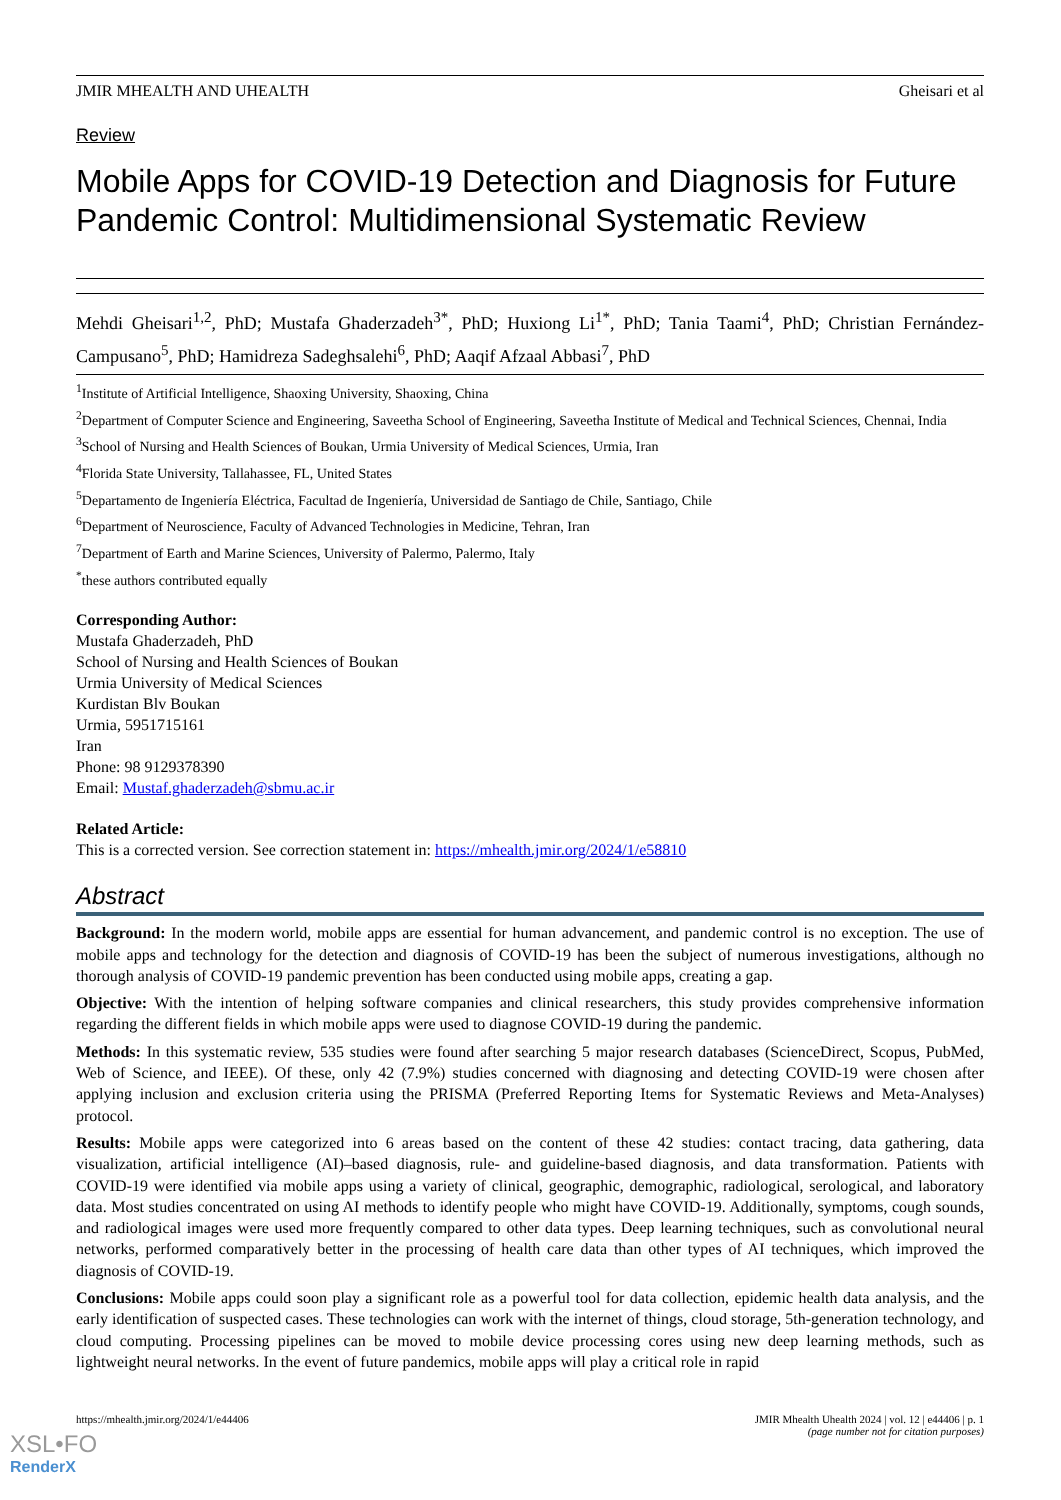JMIR MHEALTH AND UHEALTH Gheisari et al
Review
Mobile Apps for COVID-19 Detection and Diagnosis for Future Pandemic Control: Multidimensional Systematic Review
Mehdi Gheisari<sup>1,2</sup>, PhD; Mustafa Ghaderzadeh<sup>3*</sup>, PhD; Huxiong Li<sup>1*</sup>, PhD; Tania Taami<sup>4</sup>, PhD; Christian Fernández-Campusano<sup>5</sup>, PhD; Hamidreza Sadeghsalehi<sup>6</sup>, PhD; Aaqif Afzaal Abbasi<sup>7</sup>, PhD
<sup>1</sup> Institute of Artificial Intelligence, Shaoxing University, Shaoxing, China
<sup>2</sup> Department of Computer Science and Engineering, Saveetha School of Engineering, Saveetha Institute of Medical and Technical Sciences, Chennai, India
<sup>3</sup> School of Nursing and Health Sciences of Boukan, Urmia University of Medical Sciences, Urmia, Iran
<sup>4</sup> Florida State University, Tallahassee, FL, United States
<sup>5</sup> Departamento de Ingeniería Eléctrica, Facultad de Ingeniería, Universidad de Santiago de Chile, Santiago, Chile
<sup>6</sup> Department of Neuroscience, Faculty of Advanced Technologies in Medicine, Tehran, Iran
<sup>7</sup> Department of Earth and Marine Sciences, University of Palermo, Palermo, Italy
<sup>*</sup> these authors contributed equally
Corresponding Author:
Mustafa Ghaderzadeh, PhD
School of Nursing and Health Sciences of Boukan
Urmia University of Medical Sciences
Kurdistan Blv Boukan
Urmia, 5951715161
Iran
Phone: 98 9129378390
Email: Mustaf.ghaderzadeh@sbmu.ac.ir
Related Article:
This is a corrected version. See correction statement in: https://mhealth.jmir.org/2024/1/e58810
Abstract
Background: In the modern world, mobile apps are essential for human advancement, and pandemic control is no exception. The use of mobile apps and technology for the detection and diagnosis of COVID-19 has been the subject of numerous investigations, although no thorough analysis of COVID-19 pandemic prevention has been conducted using mobile apps, creating a gap.
Objective: With the intention of helping software companies and clinical researchers, this study provides comprehensive information regarding the different fields in which mobile apps were used to diagnose COVID-19 during the pandemic.
Methods: In this systematic review, 535 studies were found after searching 5 major research databases (ScienceDirect, Scopus, PubMed, Web of Science, and IEEE). Of these, only 42 (7.9%) studies concerned with diagnosing and detecting COVID-19 were chosen after applying inclusion and exclusion criteria using the PRISMA (Preferred Reporting Items for Systematic Reviews and Meta-Analyses) protocol.
Results: Mobile apps were categorized into 6 areas based on the content of these 42 studies: contact tracing, data gathering, data visualization, artificial intelligence (AI)–based diagnosis, rule- and guideline-based diagnosis, and data transformation. Patients with COVID-19 were identified via mobile apps using a variety of clinical, geographic, demographic, radiological, serological, and laboratory data. Most studies concentrated on using AI methods to identify people who might have COVID-19. Additionally, symptoms, cough sounds, and radiological images were used more frequently compared to other data types. Deep learning techniques, such as convolutional neural networks, performed comparatively better in the processing of health care data than other types of AI techniques, which improved the diagnosis of COVID-19.
Conclusions: Mobile apps could soon play a significant role as a powerful tool for data collection, epidemic health data analysis, and the early identification of suspected cases. These technologies can work with the internet of things, cloud storage, 5th-generation technology, and cloud computing. Processing pipelines can be moved to mobile device processing cores using new deep learning methods, such as lightweight neural networks. In the event of future pandemics, mobile apps will play a critical role in rapid
https://mhealth.jmir.org/2024/1/e44406 JMIR Mhealth Uhealth 2024 | vol. 12 | e44406 | p. 1
(page number not for citation purposes)
XSL•FO
RenderX